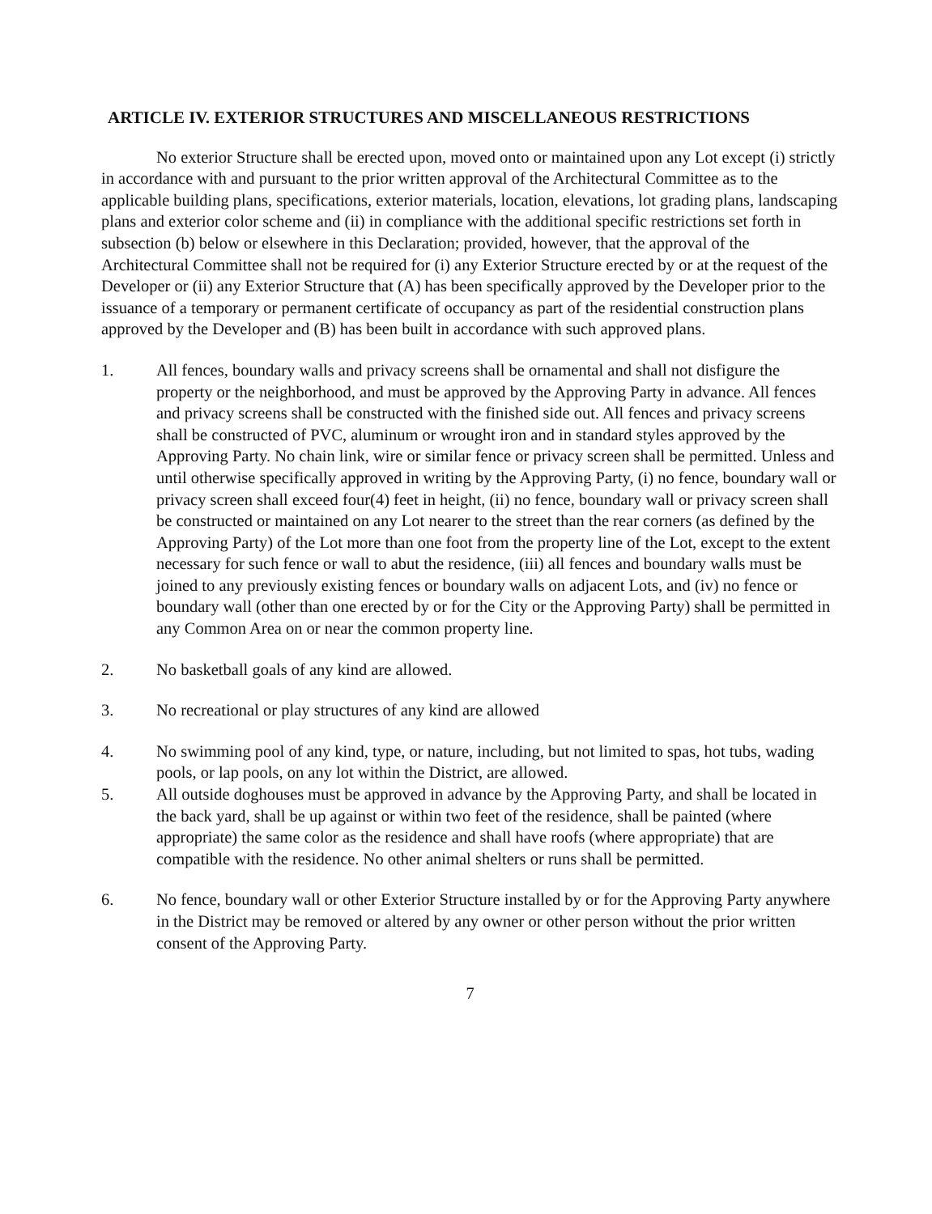ARTICLE IV. EXTERIOR STRUCTURES AND MISCELLANEOUS RESTRICTIONS
No exterior Structure shall be erected upon, moved onto or maintained upon any Lot except (i) strictly in accordance with and pursuant to the prior written approval of the Architectural Committee as to the applicable building plans, specifications, exterior materials, location, elevations, lot grading plans, landscaping plans and exterior color scheme and (ii) in compliance with the additional specific restrictions set forth in subsection (b) below or elsewhere in this Declaration; provided, however, that the approval of the Architectural Committee shall not be required for (i) any Exterior Structure erected by or at the request of the Developer or (ii) any Exterior Structure that (A) has been specifically approved by the Developer prior to the issuance of a temporary or permanent certificate of occupancy as part of the residential construction plans approved by the Developer and (B) has been built in accordance with such approved plans.
1. All fences, boundary walls and privacy screens shall be ornamental and shall not disfigure the property or the neighborhood, and must be approved by the Approving Party in advance. All fences and privacy screens shall be constructed with the finished side out. All fences and privacy screens shall be constructed of PVC, aluminum or wrought iron and in standard styles approved by the Approving Party. No chain link, wire or similar fence or privacy screen shall be permitted. Unless and until otherwise specifically approved in writing by the Approving Party, (i) no fence, boundary wall or privacy screen shall exceed four(4) feet in height, (ii) no fence, boundary wall or privacy screen shall be constructed or maintained on any Lot nearer to the street than the rear corners (as defined by the Approving Party) of the Lot more than one foot from the property line of the Lot, except to the extent necessary for such fence or wall to abut the residence, (iii) all fences and boundary walls must be joined to any previously existing fences or boundary walls on adjacent Lots, and (iv) no fence or boundary wall (other than one erected by or for the City or the Approving Party) shall be permitted in any Common Area on or near the common property line.
2. No basketball goals of any kind are allowed.
3. No recreational or play structures of any kind are allowed
4. No swimming pool of any kind, type, or nature, including, but not limited to spas, hot tubs, wading pools, or lap pools, on any lot within the District, are allowed.
5. All outside doghouses must be approved in advance by the Approving Party, and shall be located in the back yard, shall be up against or within two feet of the residence, shall be painted (where appropriate) the same color as the residence and shall have roofs (where appropriate) that are compatible with the residence. No other animal shelters or runs shall be permitted.
6. No fence, boundary wall or other Exterior Structure installed by or for the Approving Party anywhere in the District may be removed or altered by any owner or other person without the prior written consent of the Approving Party.
7